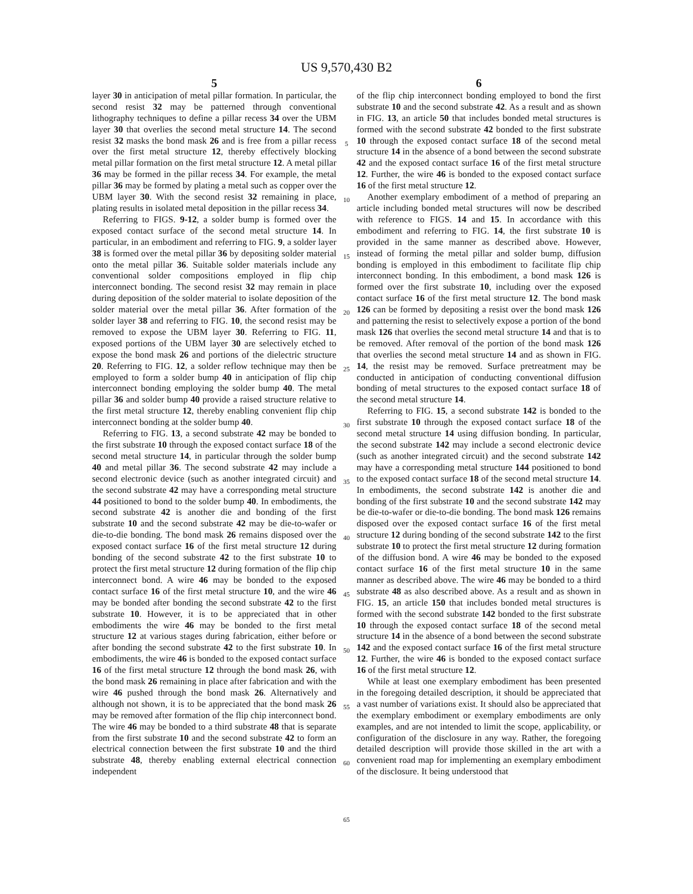US 9,570,430 B2
5
layer 30 in anticipation of metal pillar formation. In particular, the second resist 32 may be patterned through conventional lithography techniques to define a pillar recess 34 over the UBM layer 30 that overlies the second metal structure 14. The second resist 32 masks the bond mask 26 and is free from a pillar recess over the first metal structure 12, thereby effectively blocking metal pillar formation on the first metal structure 12. A metal pillar 36 may be formed in the pillar recess 34. For example, the metal pillar 36 may be formed by plating a metal such as copper over the UBM layer 30. With the second resist 32 remaining in place, plating results in isolated metal deposition in the pillar recess 34.
Referring to FIGS. 9-12, a solder bump is formed over the exposed contact surface of the second metal structure 14. In particular, in an embodiment and referring to FIG. 9, a solder layer 38 is formed over the metal pillar 36 by depositing solder material onto the metal pillar 36. Suitable solder materials include any conventional solder compositions employed in flip chip interconnect bonding. The second resist 32 may remain in place during deposition of the solder material to isolate deposition of the solder material over the metal pillar 36. After formation of the solder layer 38 and referring to FIG. 10, the second resist may be removed to expose the UBM layer 30. Referring to FIG. 11, exposed portions of the UBM layer 30 are selectively etched to expose the bond mask 26 and portions of the dielectric structure 20. Referring to FIG. 12, a solder reflow technique may then be employed to form a solder bump 40 in anticipation of flip chip interconnect bonding employing the solder bump 40. The metal pillar 36 and solder bump 40 provide a raised structure relative to the first metal structure 12, thereby enabling convenient flip chip interconnect bonding at the solder bump 40.
Referring to FIG. 13, a second substrate 42 may be bonded to the first substrate 10 through the exposed contact surface 18 of the second metal structure 14, in particular through the solder bump 40 and metal pillar 36. The second substrate 42 may include a second electronic device (such as another integrated circuit) and the second substrate 42 may have a corresponding metal structure 44 positioned to bond to the solder bump 40. In embodiments, the second substrate 42 is another die and bonding of the first substrate 10 and the second substrate 42 may be die-to-wafer or die-to-die bonding. The bond mask 26 remains disposed over the exposed contact surface 16 of the first metal structure 12 during bonding of the second substrate 42 to the first substrate 10 to protect the first metal structure 12 during formation of the flip chip interconnect bond. A wire 46 may be bonded to the exposed contact surface 16 of the first metal structure 10, and the wire 46 may be bonded after bonding the second substrate 42 to the first substrate 10. However, it is to be appreciated that in other embodiments the wire 46 may be bonded to the first metal structure 12 at various stages during fabrication, either before or after bonding the second substrate 42 to the first substrate 10. In embodiments, the wire 46 is bonded to the exposed contact surface 16 of the first metal structure 12 through the bond mask 26, with the bond mask 26 remaining in place after fabrication and with the wire 46 pushed through the bond mask 26. Alternatively and although not shown, it is to be appreciated that the bond mask 26 may be removed after formation of the flip chip interconnect bond. The wire 46 may be bonded to a third substrate 48 that is separate from the first substrate 10 and the second substrate 42 to form an electrical connection between the first substrate 10 and the third substrate 48, thereby enabling external electrical connection independent
5
10
15
20
25
30
35
40
45
50
55
60
65
6
of the flip chip interconnect bonding employed to bond the first substrate 10 and the second substrate 42. As a result and as shown in FIG. 13, an article 50 that includes bonded metal structures is formed with the second substrate 42 bonded to the first substrate 10 through the exposed contact surface 18 of the second metal structure 14 in the absence of a bond between the second substrate 42 and the exposed contact surface 16 of the first metal structure 12. Further, the wire 46 is bonded to the exposed contact surface 16 of the first metal structure 12.
Another exemplary embodiment of a method of preparing an article including bonded metal structures will now be described with reference to FIGS. 14 and 15. In accordance with this embodiment and referring to FIG. 14, the first substrate 10 is provided in the same manner as described above. However, instead of forming the metal pillar and solder bump, diffusion bonding is employed in this embodiment to facilitate flip chip interconnect bonding. In this embodiment, a bond mask 126 is formed over the first substrate 10, including over the exposed contact surface 16 of the first metal structure 12. The bond mask 126 can be formed by depositing a resist over the bond mask 126 and patterning the resist to selectively expose a portion of the bond mask 126 that overlies the second metal structure 14 and that is to be removed. After removal of the portion of the bond mask 126 that overlies the second metal structure 14 and as shown in FIG. 14, the resist may be removed. Surface pretreatment may be conducted in anticipation of conducting conventional diffusion bonding of metal structures to the exposed contact surface 18 of the second metal structure 14.
Referring to FIG. 15, a second substrate 142 is bonded to the first substrate 10 through the exposed contact surface 18 of the second metal structure 14 using diffusion bonding. In particular, the second substrate 142 may include a second electronic device (such as another integrated circuit) and the second substrate 142 may have a corresponding metal structure 144 positioned to bond to the exposed contact surface 18 of the second metal structure 14. In embodiments, the second substrate 142 is another die and bonding of the first substrate 10 and the second substrate 142 may be die-to-wafer or die-to-die bonding. The bond mask 126 remains disposed over the exposed contact surface 16 of the first metal structure 12 during bonding of the second substrate 142 to the first substrate 10 to protect the first metal structure 12 during formation of the diffusion bond. A wire 46 may be bonded to the exposed contact surface 16 of the first metal structure 10 in the same manner as described above. The wire 46 may be bonded to a third substrate 48 as also described above. As a result and as shown in FIG. 15, an article 150 that includes bonded metal structures is formed with the second substrate 142 bonded to the first substrate 10 through the exposed contact surface 18 of the second metal structure 14 in the absence of a bond between the second substrate 142 and the exposed contact surface 16 of the first metal structure 12. Further, the wire 46 is bonded to the exposed contact surface 16 of the first metal structure 12.
While at least one exemplary embodiment has been presented in the foregoing detailed description, it should be appreciated that a vast number of variations exist. It should also be appreciated that the exemplary embodiment or exemplary embodiments are only examples, and are not intended to limit the scope, applicability, or configuration of the disclosure in any way. Rather, the foregoing detailed description will provide those skilled in the art with a convenient road map for implementing an exemplary embodiment of the disclosure. It being understood that